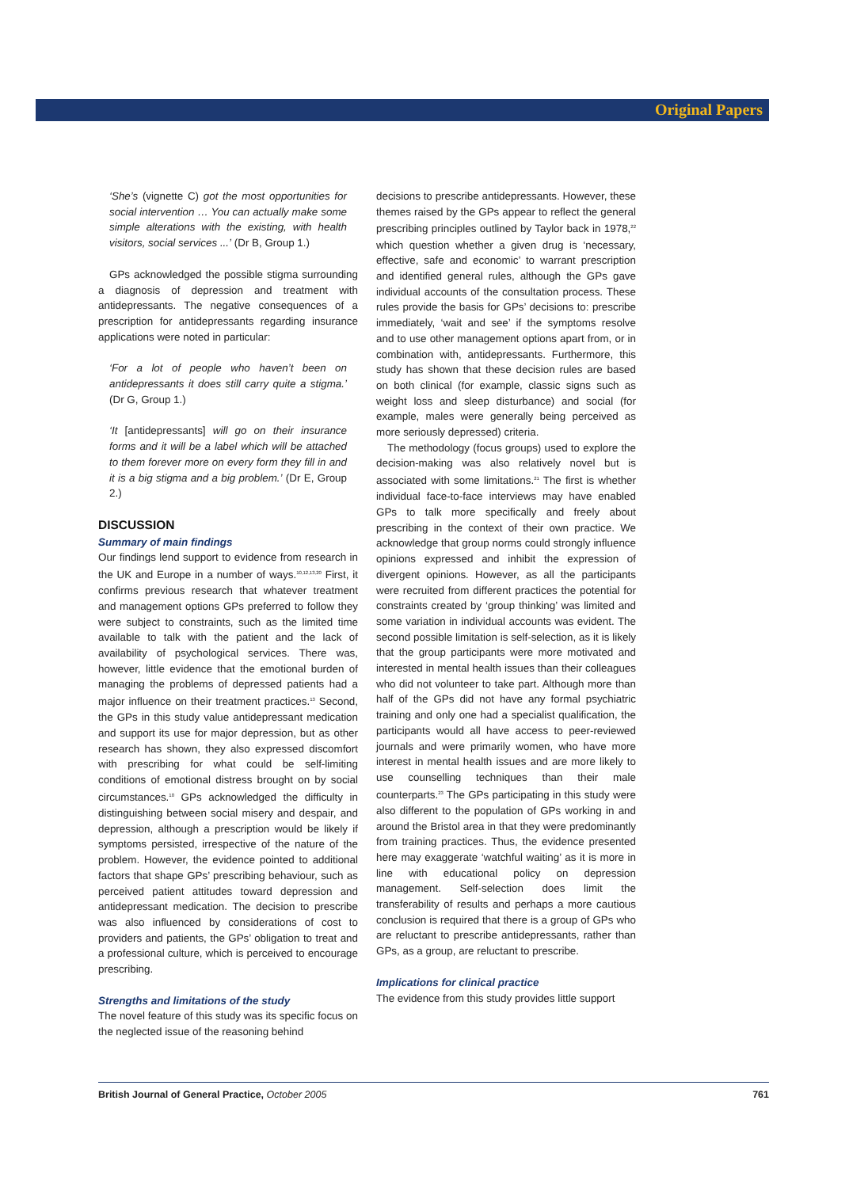Original Papers
‘She’s (vignette C) got the most opportunities for social intervention … You can actually make some simple alterations with the existing, with health visitors, social services ...’ (Dr B, Group 1.)
GPs acknowledged the possible stigma surrounding a diagnosis of depression and treatment with antidepressants. The negative consequences of a prescription for antidepressants regarding insurance applications were noted in particular:
‘For a lot of people who haven’t been on antidepressants it does still carry quite a stigma.’ (Dr G, Group 1.)
‘It [antidepressants] will go on their insurance forms and it will be a label which will be attached to them forever more on every form they fill in and it is a big stigma and a big problem.’ (Dr E, Group 2.)
DISCUSSION
Summary of main findings
Our findings lend support to evidence from research in the UK and Europe in a number of ways.<sup>10,12,13,20</sup> First, it confirms previous research that whatever treatment and management options GPs preferred to follow they were subject to constraints, such as the limited time available to talk with the patient and the lack of availability of psychological services. There was, however, little evidence that the emotional burden of managing the problems of depressed patients had a major influence on their treatment practices.<sup>13</sup> Second, the GPs in this study value antidepressant medication and support its use for major depression, but as other research has shown, they also expressed discomfort with prescribing for what could be self-limiting conditions of emotional distress brought on by social circumstances.<sup>10</sup> GPs acknowledged the difficulty in distinguishing between social misery and despair, and depression, although a prescription would be likely if symptoms persisted, irrespective of the nature of the problem. However, the evidence pointed to additional factors that shape GPs’ prescribing behaviour, such as perceived patient attitudes toward depression and antidepressant medication. The decision to prescribe was also influenced by considerations of cost to providers and patients, the GPs’ obligation to treat and a professional culture, which is perceived to encourage prescribing.
Strengths and limitations of the study
The novel feature of this study was its specific focus on the neglected issue of the reasoning behind
decisions to prescribe antidepressants. However, these themes raised by the GPs appear to reflect the general prescribing principles outlined by Taylor back in 1978,<sup>22</sup> which question whether a given drug is ‘necessary, effective, safe and economic’ to warrant prescription and identified general rules, although the GPs gave individual accounts of the consultation process. These rules provide the basis for GPs’ decisions to: prescribe immediately, ‘wait and see’ if the symptoms resolve and to use other management options apart from, or in combination with, antidepressants. Furthermore, this study has shown that these decision rules are based on both clinical (for example, classic signs such as weight loss and sleep disturbance) and social (for example, males were generally being perceived as more seriously depressed) criteria.
The methodology (focus groups) used to explore the decision-making was also relatively novel but is associated with some limitations.<sup>21</sup> The first is whether individual face-to-face interviews may have enabled GPs to talk more specifically and freely about prescribing in the context of their own practice. We acknowledge that group norms could strongly influence opinions expressed and inhibit the expression of divergent opinions. However, as all the participants were recruited from different practices the potential for constraints created by ‘group thinking’ was limited and some variation in individual accounts was evident. The second possible limitation is self-selection, as it is likely that the group participants were more motivated and interested in mental health issues than their colleagues who did not volunteer to take part. Although more than half of the GPs did not have any formal psychiatric training and only one had a specialist qualification, the participants would all have access to peer-reviewed journals and were primarily women, who have more interest in mental health issues and are more likely to use counselling techniques than their male counterparts.<sup>23</sup> The GPs participating in this study were also different to the population of GPs working in and around the Bristol area in that they were predominantly from training practices. Thus, the evidence presented here may exaggerate ‘watchful waiting’ as it is more in line with educational policy on depression management. Self-selection does limit the transferability of results and perhaps a more cautious conclusion is required that there is a group of GPs who are reluctant to prescribe antidepressants, rather than GPs, as a group, are reluctant to prescribe.
Implications for clinical practice
The evidence from this study provides little support
British Journal of General Practice, October 2005 761